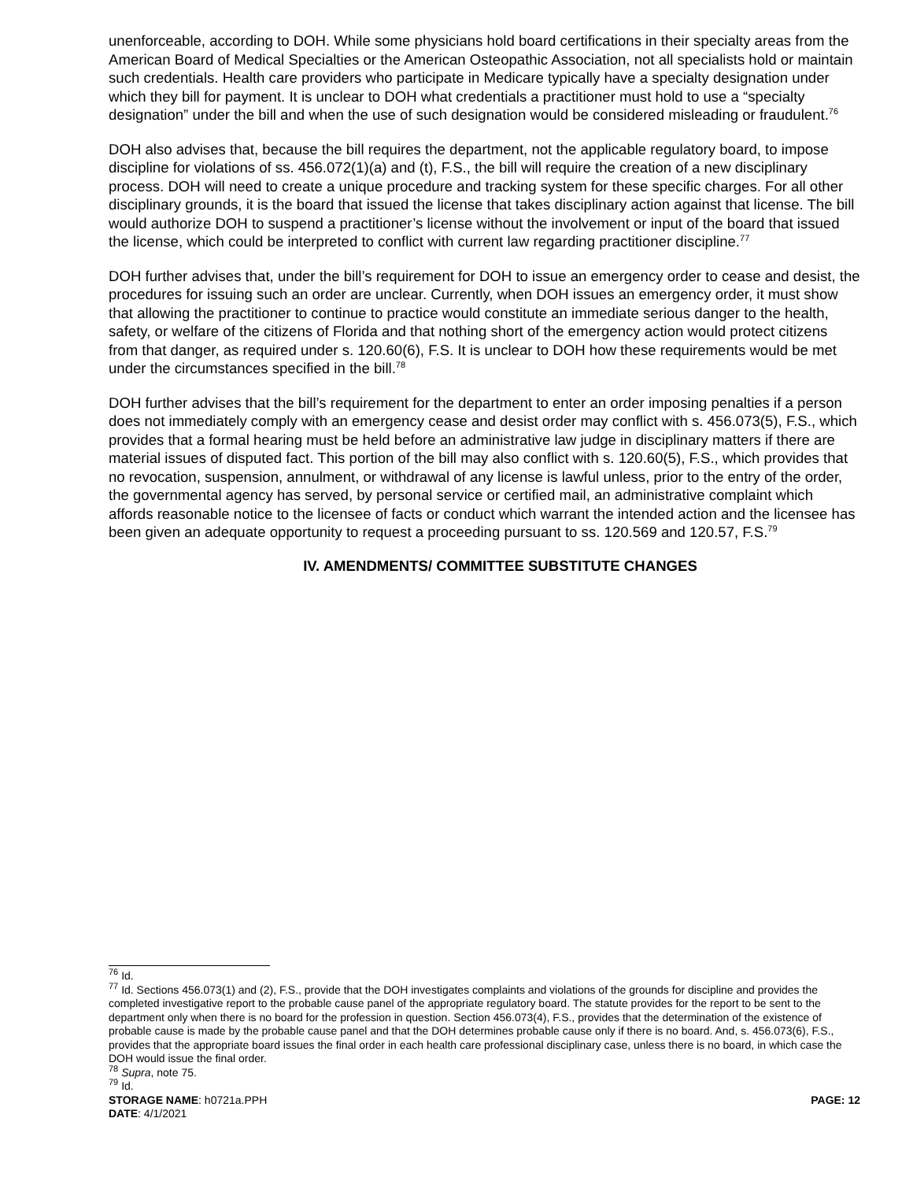unenforceable, according to DOH. While some physicians hold board certifications in their specialty areas from the American Board of Medical Specialties or the American Osteopathic Association, not all specialists hold or maintain such credentials. Health care providers who participate in Medicare typically have a specialty designation under which they bill for payment. It is unclear to DOH what credentials a practitioner must hold to use a “specialty designation” under the bill and when the use of such designation would be considered misleading or fraudulent.<sup>76</sup>
DOH also advises that, because the bill requires the department, not the applicable regulatory board, to impose discipline for violations of ss. 456.072(1)(a) and (t), F.S., the bill will require the creation of a new disciplinary process. DOH will need to create a unique procedure and tracking system for these specific charges. For all other disciplinary grounds, it is the board that issued the license that takes disciplinary action against that license. The bill would authorize DOH to suspend a practitioner’s license without the involvement or input of the board that issued the license, which could be interpreted to conflict with current law regarding practitioner discipline.<sup>77</sup>
DOH further advises that, under the bill’s requirement for DOH to issue an emergency order to cease and desist, the procedures for issuing such an order are unclear. Currently, when DOH issues an emergency order, it must show that allowing the practitioner to continue to practice would constitute an immediate serious danger to the health, safety, or welfare of the citizens of Florida and that nothing short of the emergency action would protect citizens from that danger, as required under s. 120.60(6), F.S. It is unclear to DOH how these requirements would be met under the circumstances specified in the bill.<sup>78</sup>
DOH further advises that the bill’s requirement for the department to enter an order imposing penalties if a person does not immediately comply with an emergency cease and desist order may conflict with s. 456.073(5), F.S., which provides that a formal hearing must be held before an administrative law judge in disciplinary matters if there are material issues of disputed fact. This portion of the bill may also conflict with s. 120.60(5), F.S., which provides that no revocation, suspension, annulment, or withdrawal of any license is lawful unless, prior to the entry of the order, the governmental agency has served, by personal service or certified mail, an administrative complaint which affords reasonable notice to the licensee of facts or conduct which warrant the intended action and the licensee has been given an adequate opportunity to request a proceeding pursuant to ss. 120.569 and 120.57, F.S.<sup>79</sup>
IV. AMENDMENTS/ COMMITTEE SUBSTITUTE CHANGES
<sup>76</sup> Id.
<sup>77</sup> Id. Sections 456.073(1) and (2), F.S., provide that the DOH investigates complaints and violations of the grounds for discipline and provides the completed investigative report to the probable cause panel of the appropriate regulatory board. The statute provides for the report to be sent to the department only when there is no board for the profession in question. Section 456.073(4), F.S., provides that the determination of the existence of probable cause is made by the probable cause panel and that the DOH determines probable cause only if there is no board. And, s. 456.073(6), F.S., provides that the appropriate board issues the final order in each health care professional disciplinary case, unless there is no board, in which case the DOH would issue the final order.
<sup>78</sup> Supra, note 75.
<sup>79</sup> Id.
STORAGE NAME: h0721a.PPH PAGE: 12
DATE: 4/1/2021